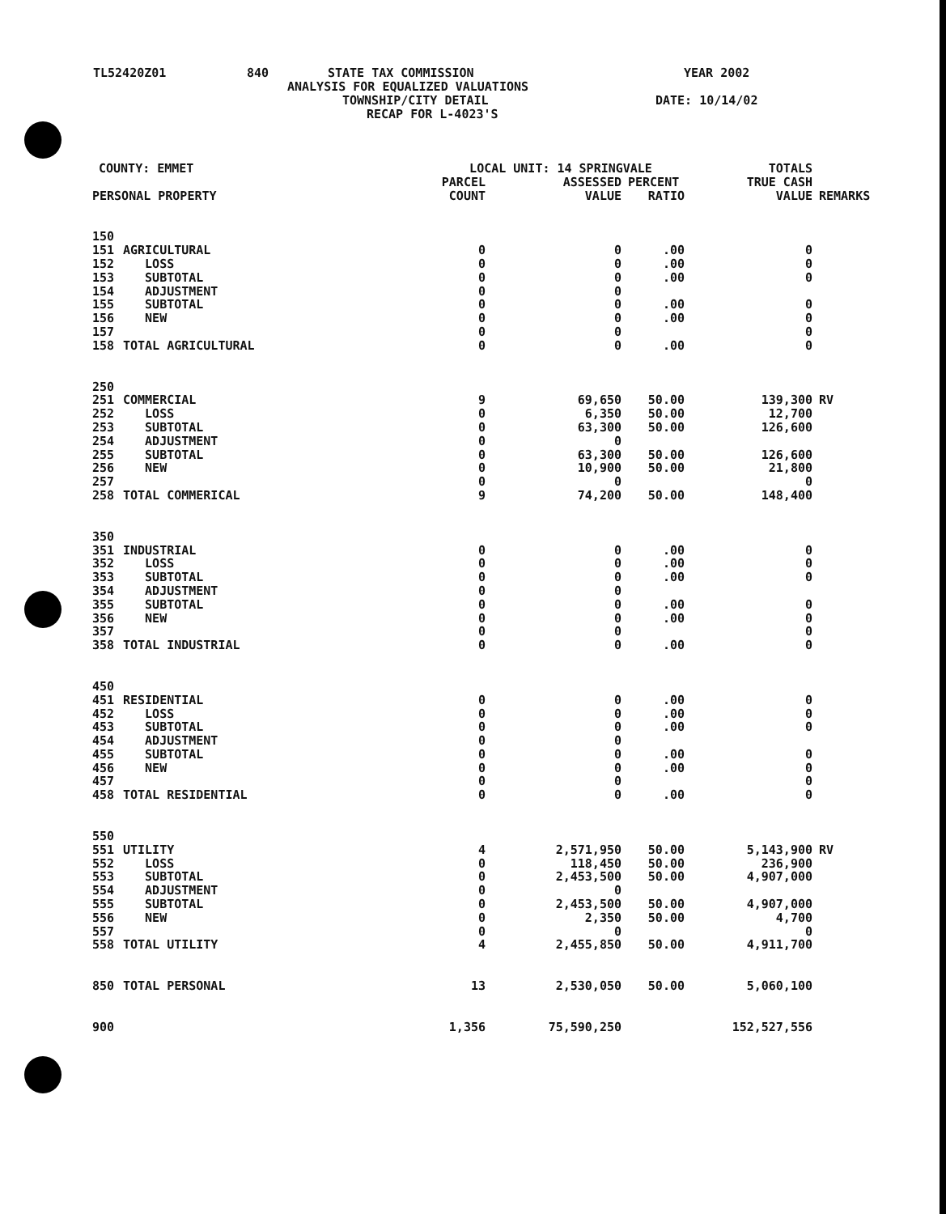TL52420Z01 840 STATE TAX COMMISSION YEAR 2002
ANALYSIS FOR EQUALIZED VALUATIONS
TOWNSHIP/CITY DETAIL DATE: 10/14/02
RECAP FOR L-4023'S
| COUNTY: EMMET | | LOCAL UNIT: 14 SPRINGVALE | | | TOTALS | |
| --- | --- | --- | --- | --- | --- | --- |
| | | PARCEL | ASSESSED | PERCENT | TRUE CASH | |
| PERSONAL PROPERTY | | COUNT | VALUE | RATIO | VALUE | REMARKS |
| 150 | | | | | | |
| 151 | AGRICULTURAL | 0 | 0 | .00 | 0 | |
| 152 | LOSS | 0 | 0 | .00 | 0 | |
| 153 | SUBTOTAL | 0 | 0 | .00 | 0 | |
| 154 | ADJUSTMENT | 0 | 0 | | | |
| 155 | SUBTOTAL | 0 | 0 | .00 | 0 | |
| 156 | NEW | 0 | 0 | .00 | 0 | |
| 157 | | 0 | 0 | | 0 | |
| 158 | TOTAL AGRICULTURAL | 0 | 0 | .00 | 0 | |
| 250 | | | | | | |
| 251 | COMMERCIAL | 9 | 69,650 | 50.00 | 139,300 | RV |
| 252 | LOSS | 0 | 6,350 | 50.00 | 12,700 | |
| 253 | SUBTOTAL | 0 | 63,300 | 50.00 | 126,600 | |
| 254 | ADJUSTMENT | 0 | 0 | | | |
| 255 | SUBTOTAL | 0 | 63,300 | 50.00 | 126,600 | |
| 256 | NEW | 0 | 10,900 | 50.00 | 21,800 | |
| 257 | | 0 | 0 | | 0 | |
| 258 | TOTAL COMMERICAL | 9 | 74,200 | 50.00 | 148,400 | |
| 350 | | | | | | |
| 351 | INDUSTRIAL | 0 | 0 | .00 | 0 | |
| 352 | LOSS | 0 | 0 | .00 | 0 | |
| 353 | SUBTOTAL | 0 | 0 | .00 | 0 | |
| 354 | ADJUSTMENT | 0 | 0 | | | |
| 355 | SUBTOTAL | 0 | 0 | .00 | 0 | |
| 356 | NEW | 0 | 0 | .00 | 0 | |
| 357 | | 0 | 0 | | 0 | |
| 358 | TOTAL INDUSTRIAL | 0 | 0 | .00 | 0 | |
| 450 | | | | | | |
| 451 | RESIDENTIAL | 0 | 0 | .00 | 0 | |
| 452 | LOSS | 0 | 0 | .00 | 0 | |
| 453 | SUBTOTAL | 0 | 0 | .00 | 0 | |
| 454 | ADJUSTMENT | 0 | 0 | | | |
| 455 | SUBTOTAL | 0 | 0 | .00 | 0 | |
| 456 | NEW | 0 | 0 | .00 | 0 | |
| 457 | | 0 | 0 | | 0 | |
| 458 | TOTAL RESIDENTIAL | 0 | 0 | .00 | 0 | |
| 550 | | | | | | |
| 551 | UTILITY | 4 | 2,571,950 | 50.00 | 5,143,900 | RV |
| 552 | LOSS | 0 | 118,450 | 50.00 | 236,900 | |
| 553 | SUBTOTAL | 0 | 2,453,500 | 50.00 | 4,907,000 | |
| 554 | ADJUSTMENT | 0 | 0 | | | |
| 555 | SUBTOTAL | 0 | 2,453,500 | 50.00 | 4,907,000 | |
| 556 | NEW | 0 | 2,350 | 50.00 | 4,700 | |
| 557 | | 0 | 0 | | 0 | |
| 558 | TOTAL UTILITY | 4 | 2,455,850 | 50.00 | 4,911,700 | |
| 850 | TOTAL PERSONAL | 13 | 2,530,050 | 50.00 | 5,060,100 | |
| 900 | | 1,356 | 75,590,250 | | 152,527,556 | |